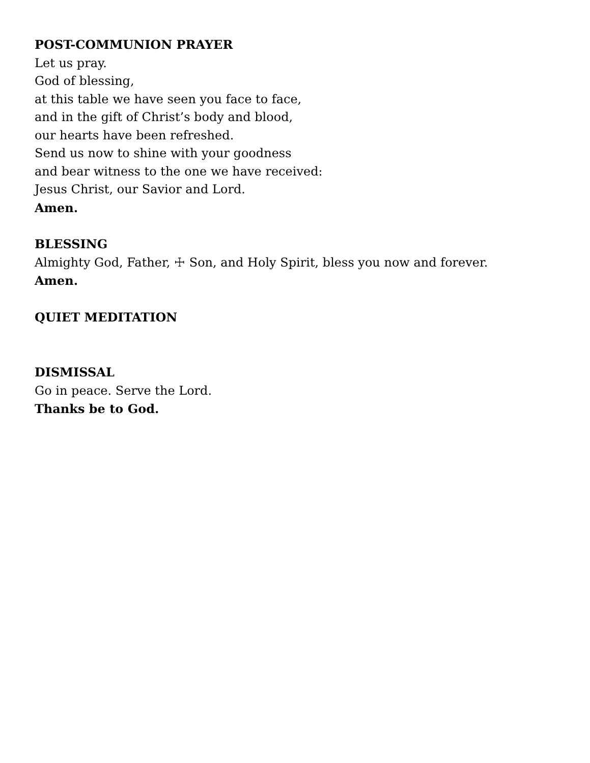POST-COMMUNION PRAYER
Let us pray.
God of blessing,
at this table we have seen you face to face,
and in the gift of Christ’s body and blood,
our hearts have been refreshed.
Send us now to shine with your goodness
and bear witness to the one we have received:
Jesus Christ, our Savior and Lord.
Amen.
BLESSING
Almighty God, Father, ☩ Son, and Holy Spirit, bless you now and forever.
Amen.
QUIET MEDITATION
DISMISSAL
Go in peace. Serve the Lord.
Thanks be to God.